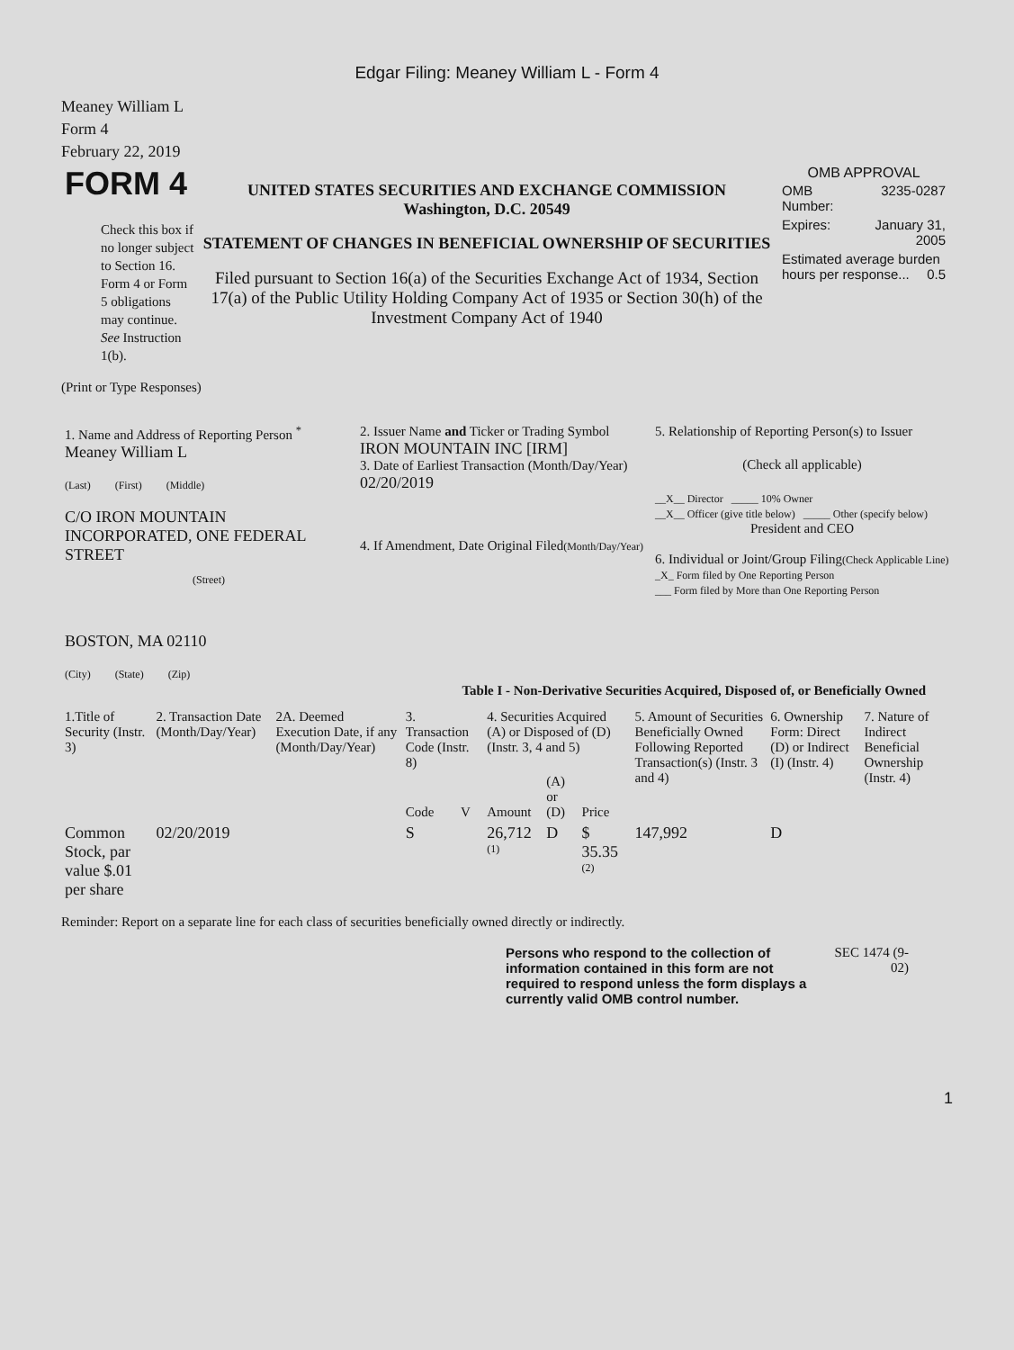Edgar Filing: Meaney William L - Form 4
Meaney William L
Form 4
February 22, 2019
| FORM 4 Check this box if no longer subject to Section 16. Form 4 or Form 5 obligations may continue. See Instruction 1(b). | UNITED STATES SECURITIES AND EXCHANGE COMMISSION Washington, D.C. 20549 STATEMENT OF CHANGES IN BENEFICIAL OWNERSHIP OF SECURITIES Filed pursuant to Section 16(a) of the Securities Exchange Act of 1934, Section 17(a) of the Public Utility Holding Company Act of 1935 or Section 30(h) of the Investment Company Act of 1940 | OMB APPROVAL / OMB Number: / 3235-0287 / / Expires: / January 31, 2005 / / Estimated average burden hours per response... 0.5 / / |
(Print or Type Responses)
| 1. Name and Address of Reporting Person <sup>*</sup> Meaney William L (Last) (First) (Middle) C/O IRON MOUNTAIN INCORPORATED, ONE FEDERAL STREET (Street) BOSTON, MA 02110 (City) (State) (Zip) | 2. Issuer Name and Ticker or Trading Symbol IRON MOUNTAIN INC [IRM] 3. Date of Earliest Transaction (Month/Day/Year) 02/20/2019 4. If Amendment, Date Original Filed (Month/Day/Year) | 5. Relationship of Reporting Person(s) to Issuer (Check all applicable) __X__ Director _____ 10% Owner __X__ Officer (give title below) _____ Other (specify below) President and CEO 6. Individual or Joint/Group Filing (Check Applicable Line) _X_ Form filed by One Reporting Person ___ Form filed by More than One Reporting Person |
Table I - Non-Derivative Securities Acquired, Disposed of, or Beneficially Owned
| 1.Title of Security (Instr. 3) | 2. Transaction Date (Month/Day/Year) | 2A. Deemed Execution Date, if any (Month/Day/Year) | 3. Transaction Code (Instr. 8) | | 4. Securities Acquired (A) or Disposed of (D) (Instr. 3, 4 and 5) | | | 5. Amount of Securities Beneficially Owned Following Reported Transaction(s) (Instr. 3 and 4) | 6. Ownership Form: Direct (D) or Indirect (I) (Instr. 4) | 7. Nature of Indirect Beneficial Ownership (Instr. 4) |
| --- | --- | --- | --- | --- | --- | --- | --- | --- | --- | --- |
| | | | Code | V | Amount | (A) or (D) | Price | | | |
| Common Stock, par value $.01 per share | 02/20/2019 | | S | | 26,712 <sup>(1)</sup> | D | $ 35.35 <sup>(2)</sup> | 147,992 | D | |
Reminder: Report on a separate line for each class of securities beneficially owned directly or indirectly.
| Persons who respond to the collection of information contained in this form are not required to respond unless the form displays a currently valid OMB control number. | SEC 1474 (9-02) |
1